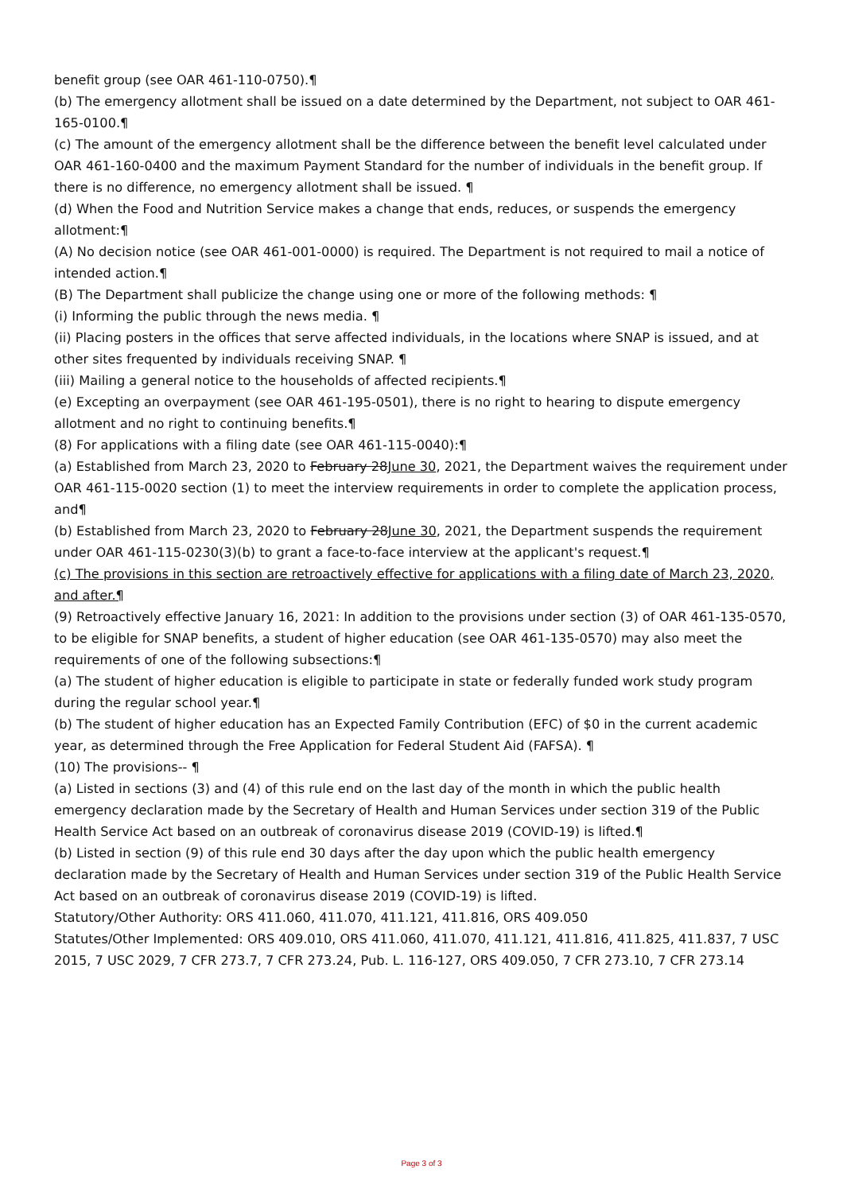benefit group (see OAR 461-110-0750).¶
(b) The emergency allotment shall be issued on a date determined by the Department, not subject to OAR 461-165-0100.¶
(c) The amount of the emergency allotment shall be the difference between the benefit level calculated under OAR 461-160-0400 and the maximum Payment Standard for the number of individuals in the benefit group. If there is no difference, no emergency allotment shall be issued. ¶
(d) When the Food and Nutrition Service makes a change that ends, reduces, or suspends the emergency allotment:¶
(A) No decision notice (see OAR 461-001-0000) is required. The Department is not required to mail a notice of intended action.¶
(B) The Department shall publicize the change using one or more of the following methods: ¶
(i) Informing the public through the news media. ¶
(ii) Placing posters in the offices that serve affected individuals, in the locations where SNAP is issued, and at other sites frequented by individuals receiving SNAP. ¶
(iii) Mailing a general notice to the households of affected recipients.¶
(e) Excepting an overpayment (see OAR 461-195-0501), there is no right to hearing to dispute emergency allotment and no right to continuing benefits.¶
(8) For applications with a filing date (see OAR 461-115-0040):¶
(a) Established from March 23, 2020 to February 28June 30, 2021, the Department waives the requirement under OAR 461-115-0020 section (1) to meet the interview requirements in order to complete the application process, and¶
(b) Established from March 23, 2020 to February 28June 30, 2021, the Department suspends the requirement under OAR 461-115-0230(3)(b) to grant a face-to-face interview at the applicant's request.¶
(c) The provisions in this section are retroactively effective for applications with a filing date of March 23, 2020, and after.¶
(9) Retroactively effective January 16, 2021: In addition to the provisions under section (3) of OAR 461-135-0570, to be eligible for SNAP benefits, a student of higher education (see OAR 461-135-0570) may also meet the requirements of one of the following subsections:¶
(a) The student of higher education is eligible to participate in state or federally funded work study program during the regular school year.¶
(b) The student of higher education has an Expected Family Contribution (EFC) of $0 in the current academic year, as determined through the Free Application for Federal Student Aid (FAFSA). ¶
(10) The provisions-- ¶
(a) Listed in sections (3) and (4) of this rule end on the last day of the month in which the public health emergency declaration made by the Secretary of Health and Human Services under section 319 of the Public Health Service Act based on an outbreak of coronavirus disease 2019 (COVID-19) is lifted.¶
(b) Listed in section (9) of this rule end 30 days after the day upon which the public health emergency declaration made by the Secretary of Health and Human Services under section 319 of the Public Health Service Act based on an outbreak of coronavirus disease 2019 (COVID-19) is lifted.
Statutory/Other Authority: ORS 411.060, 411.070, 411.121, 411.816, ORS 409.050
Statutes/Other Implemented: ORS 409.010, ORS 411.060, 411.070, 411.121, 411.816, 411.825, 411.837, 7 USC 2015, 7 USC 2029, 7 CFR 273.7, 7 CFR 273.24, Pub. L. 116-127, ORS 409.050, 7 CFR 273.10, 7 CFR 273.14
Page 3 of 3